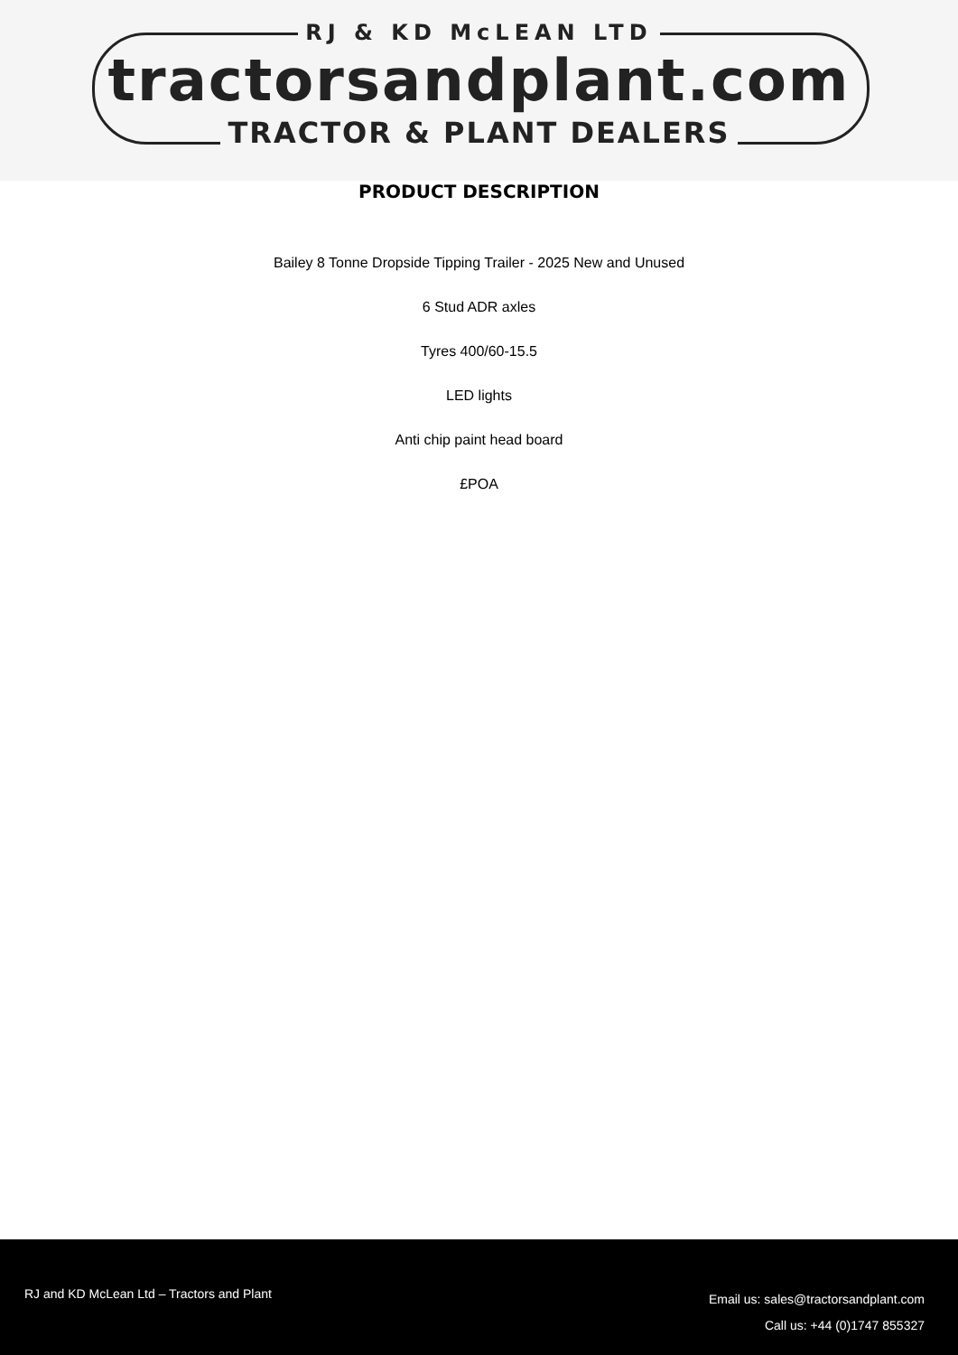RJ & KD McLEAN LTD
tractorsandplant.com
TRACTOR & PLANT DEALERS
PRODUCT DESCRIPTION
Bailey 8 Tonne Dropside Tipping Trailer - 2025 New and Unused
6 Stud ADR axles
Tyres 400/60-15.5
LED lights
Anti chip paint head board
£POA
RJ and KD McLean Ltd – Tractors and Plant
Email us: sales@tractorsandplant.com
Call us: +44 (0)1747 855327